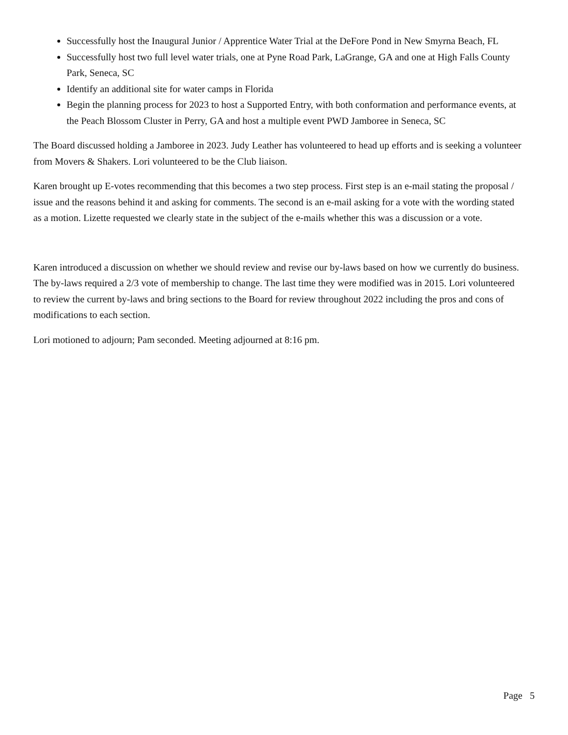Successfully host the Inaugural Junior / Apprentice Water Trial at the DeFore Pond in New Smyrna Beach, FL
Successfully host two full level water trials, one at Pyne Road Park, LaGrange, GA and one at High Falls County Park, Seneca, SC
Identify an additional site for water camps in Florida
Begin the planning process for 2023 to host a Supported Entry, with both conformation and performance events, at the Peach Blossom Cluster in Perry, GA and host a multiple event PWD Jamboree in Seneca, SC
The Board discussed holding a Jamboree in 2023. Judy Leather has volunteered to head up efforts and is seeking a volunteer from Movers & Shakers. Lori volunteered to be the Club liaison.
Karen brought up E-votes recommending that this becomes a two step process. First step is an e-mail stating the proposal / issue and the reasons behind it and asking for comments. The second is an e-mail asking for a vote with the wording stated as a motion. Lizette requested we clearly state in the subject of the e-mails whether this was a discussion or a vote.
Karen introduced a discussion on whether we should review and revise our by-laws based on how we currently do business. The by-laws required a 2/3 vote of membership to change. The last time they were modified was in 2015. Lori volunteered to review the current by-laws and bring sections to the Board for review throughout 2022 including the pros and cons of modifications to each section.
Lori motioned to adjourn; Pam seconded. Meeting adjourned at 8:16 pm.
Page 5